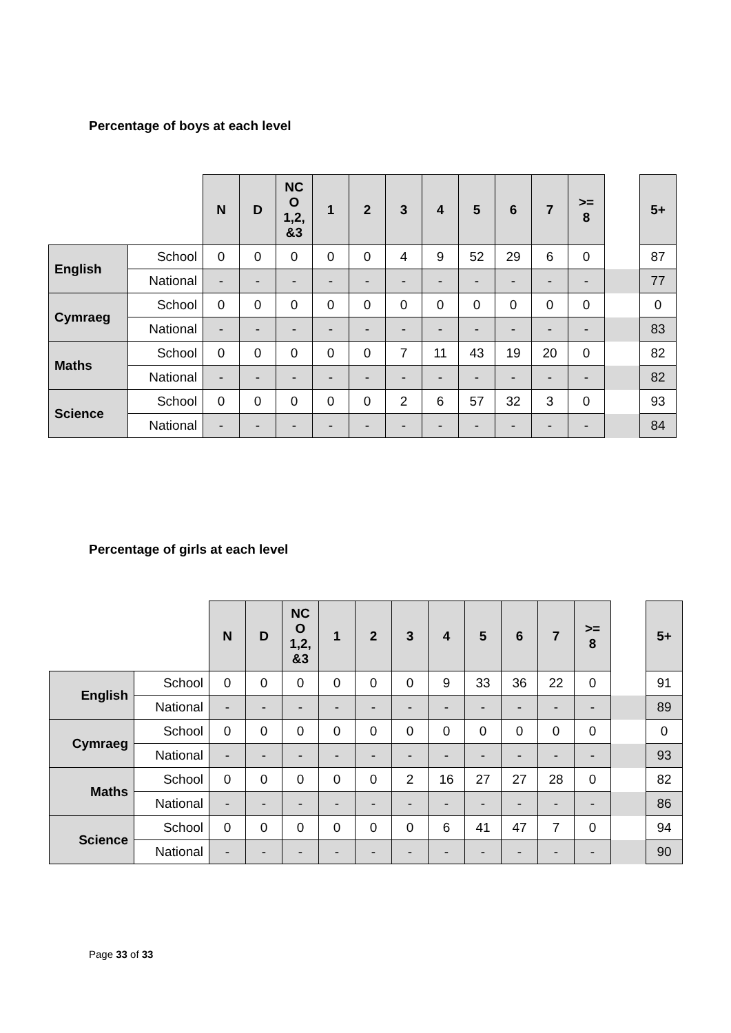Percentage of boys at each level
| | | N | D | NC O 1,2, &3 | 1 | 2 | 3 | 4 | 5 | 6 | 7 | >= 8 | | 5+ |
| --- | --- | --- | --- | --- | --- | --- | --- | --- | --- | --- | --- | --- | --- | --- |
| English | School | 0 | 0 | 0 | 0 | 0 | 4 | 9 | 52 | 29 | 6 | 0 | | 87 |
| | National | - | - | - | - | - | - | - | - | - | - | - | | 77 |
| Cymraeg | School | 0 | 0 | 0 | 0 | 0 | 0 | 0 | 0 | 0 | 0 | 0 | | 0 |
| | National | - | - | - | - | - | - | - | - | - | - | - | | 83 |
| Maths | School | 0 | 0 | 0 | 0 | 0 | 7 | 11 | 43 | 19 | 20 | 0 | | 82 |
| | National | - | - | - | - | - | - | - | - | - | - | - | | 82 |
| Science | School | 0 | 0 | 0 | 0 | 0 | 2 | 6 | 57 | 32 | 3 | 0 | | 93 |
| | National | - | - | - | - | - | - | - | - | - | - | - | | 84 |
Percentage of girls at each level
| | | N | D | NC O 1,2, &3 | 1 | 2 | 3 | 4 | 5 | 6 | 7 | >= 8 | | 5+ |
| --- | --- | --- | --- | --- | --- | --- | --- | --- | --- | --- | --- | --- | --- | --- |
| English | School | 0 | 0 | 0 | 0 | 0 | 0 | 9 | 33 | 36 | 22 | 0 | | 91 |
| | National | - | - | - | - | - | - | - | - | - | - | - | | 89 |
| Cymraeg | School | 0 | 0 | 0 | 0 | 0 | 0 | 0 | 0 | 0 | 0 | 0 | | 0 |
| | National | - | - | - | - | - | - | - | - | - | - | - | | 93 |
| Maths | School | 0 | 0 | 0 | 0 | 0 | 2 | 16 | 27 | 27 | 28 | 0 | | 82 |
| | National | - | - | - | - | - | - | - | - | - | - | - | | 86 |
| Science | School | 0 | 0 | 0 | 0 | 0 | 0 | 6 | 41 | 47 | 7 | 0 | | 94 |
| | National | - | - | - | - | - | - | - | - | - | - | - | | 90 |
Page 33 of 33